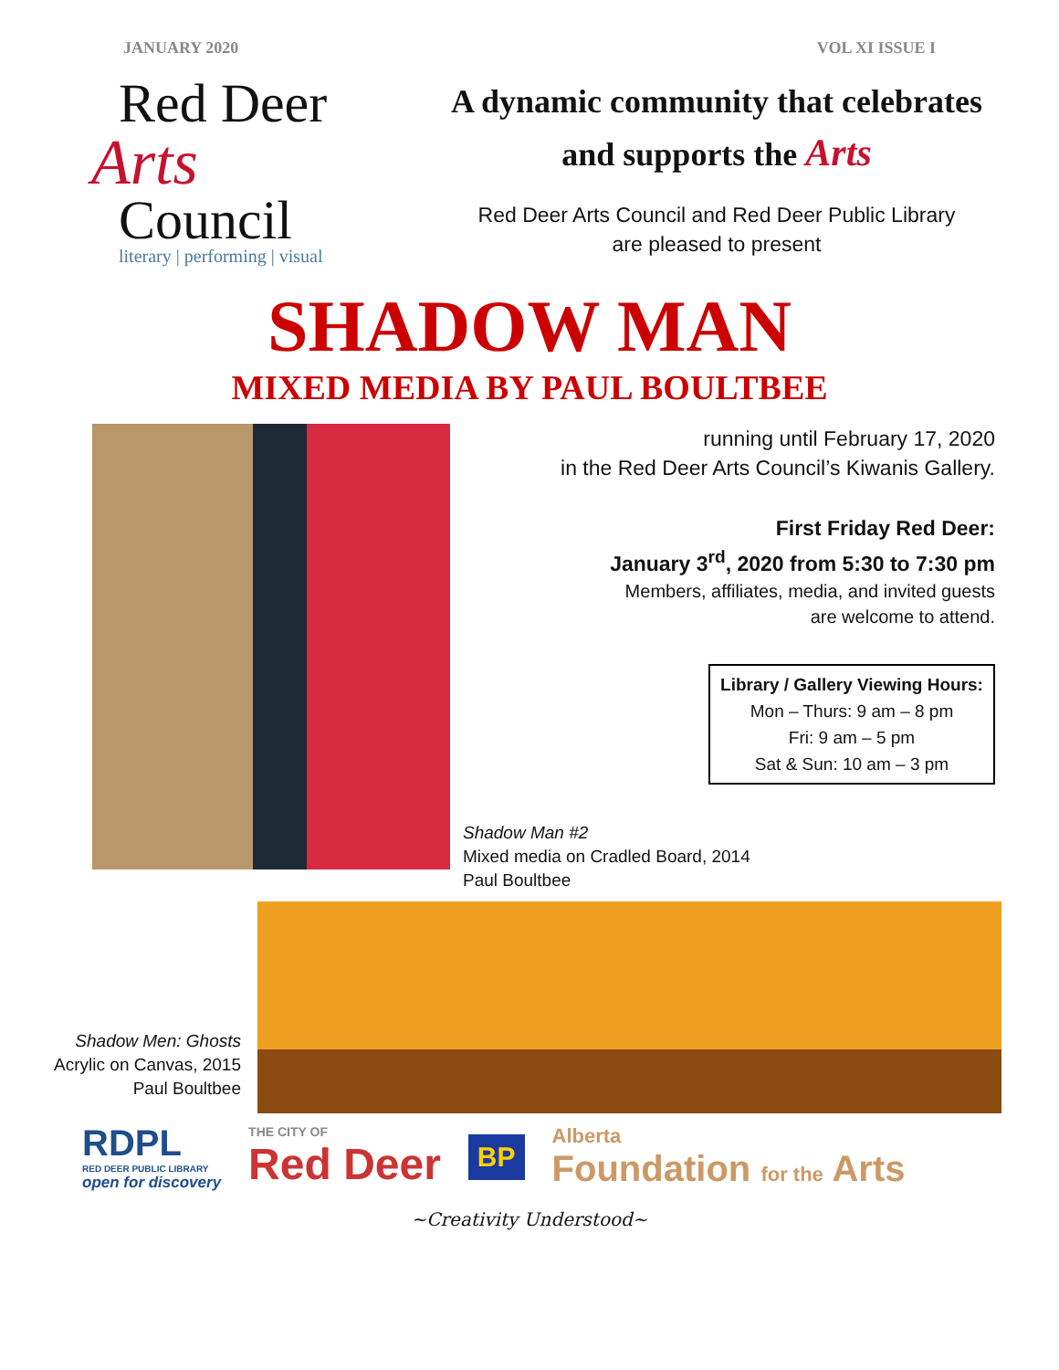JANUARY 2020 VOL XI ISSUE I
Red Deer
Arts
Council
literary | performing | visual
A dynamic community that celebrates
and supports the Arts
Red Deer Arts Council and Red Deer Public Library
are pleased to present
SHADOW MAN
MIXED MEDIA BY PAUL BOULTBEE
running until February 17, 2020
in the Red Deer Arts Council’s Kiwanis Gallery.
First Friday Red Deer:
January 3<sup>rd</sup>, 2020 from 5:30 to 7:30 pm
Members, affiliates, media, and invited guests
are welcome to attend.
Library / Gallery Viewing Hours:
Mon – Thurs: 9 am – 8 pm
Fri: 9 am – 5 pm
Sat & Sun: 10 am – 3 pm
Shadow Man #2
Mixed media on Cradled Board, 2014
Paul Boultbee
Shadow Men: Ghosts
Acrylic on Canvas, 2015
Paul Boultbee
RDPL
RED DEER PUBLIC LIBRARY
open for discovery
THE CITY OF
Red Deer
BP
Alberta
Foundation for the Arts
~Creativity Understood~